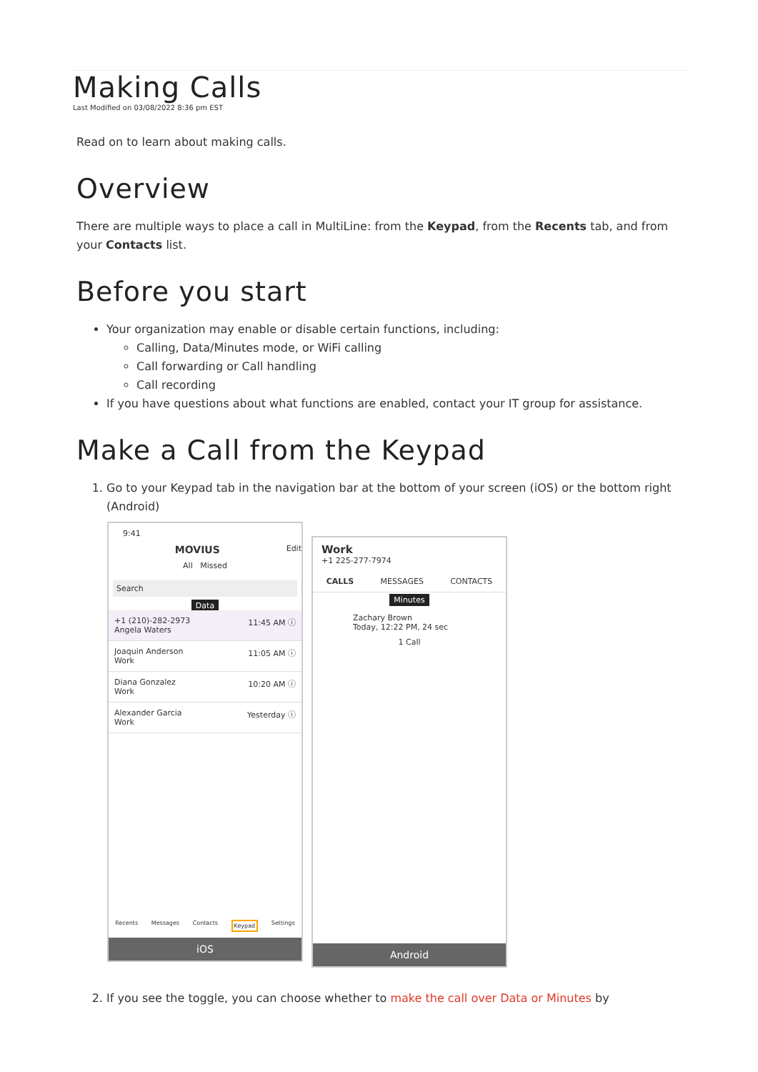Making Calls
Last Modified on 03/08/2022 8:36 pm EST
Read on to learn about making calls.
Overview
There are multiple ways to place a call in MultiLine: from the Keypad, from the Recents tab, and from your Contacts list.
Before you start
Your organization may enable or disable certain functions, including:
Calling, Data/Minutes mode, or WiFi calling
Call forwarding or Call handling
Call recording
If you have questions about what functions are enabled, contact your IT group for assistance.
Make a Call from the Keypad
1. Go to your Keypad tab in the navigation bar at the bottom of your screen (iOS) or the bottom right (Android)
9:41
MOVIUS Edit
All Missed
Search
Data
+1 (210)-282-2973
Angela Waters 11:45 AM ⓘ
Joaquin Anderson
Work 11:05 AM ⓘ
Diana Gonzalez
Work 10:20 AM ⓘ
Alexander Garcia
Work Yesterday ⓘ
Recents Messages Contacts Keypad Settings
iOS
Work
+1 225-277-7974
CALLS MESSAGES CONTACTS
Minutes
Zachary Brown
Today, 12:22 PM, 24 sec
1 Call
Android
2. If you see the toggle, you can choose whether to make the call over Data or Minutes by